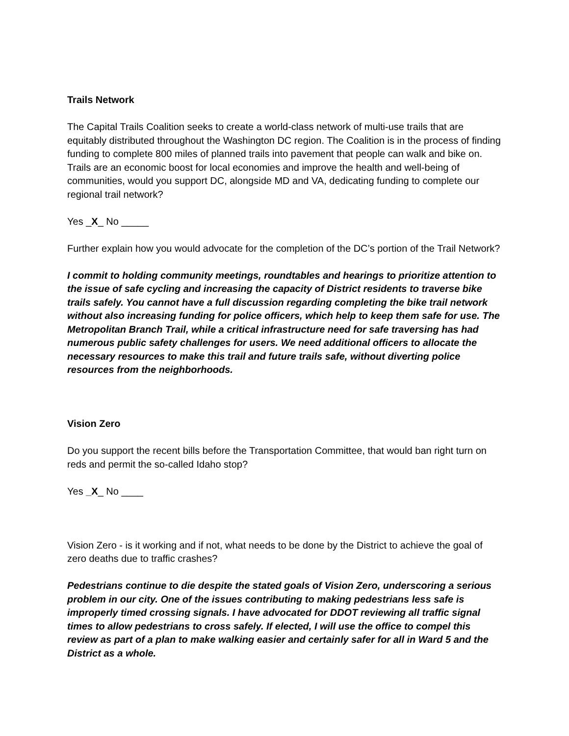Trails Network
The Capital Trails Coalition seeks to create a world-class network of multi-use trails that are equitably distributed throughout the Washington DC region. The Coalition is in the process of finding funding to complete 800 miles of planned trails into pavement that people can walk and bike on. Trails are an economic boost for local economies and improve the health and well-being of communities, would you support DC, alongside MD and VA, dedicating funding to complete our regional trail network?
Yes _X_ No _____
Further explain how you would advocate for the completion of the DC’s portion of the Trail Network?
I commit to holding community meetings, roundtables and hearings to prioritize attention to the issue of safe cycling and increasing the capacity of District residents to traverse bike trails safely. You cannot have a full discussion regarding completing the bike trail network without also increasing funding for police officers, which help to keep them safe for use. The Metropolitan Branch Trail, while a critical infrastructure need for safe traversing has had numerous public safety challenges for users. We need additional officers to allocate the necessary resources to make this trail and future trails safe, without diverting police resources from the neighborhoods.
Vision Zero
Do you support the recent bills before the Transportation Committee, that would ban right turn on reds and permit the so-called Idaho stop?
Yes _X_ No ____
Vision Zero - is it working and if not, what needs to be done by the District to achieve the goal of zero deaths due to traffic crashes?
Pedestrians continue to die despite the stated goals of Vision Zero, underscoring a serious problem in our city. One of the issues contributing to making pedestrians less safe is improperly timed crossing signals. I have advocated for DDOT reviewing all traffic signal times to allow pedestrians to cross safely. If elected, I will use the office to compel this review as part of a plan to make walking easier and certainly safer for all in Ward 5 and the District as a whole.